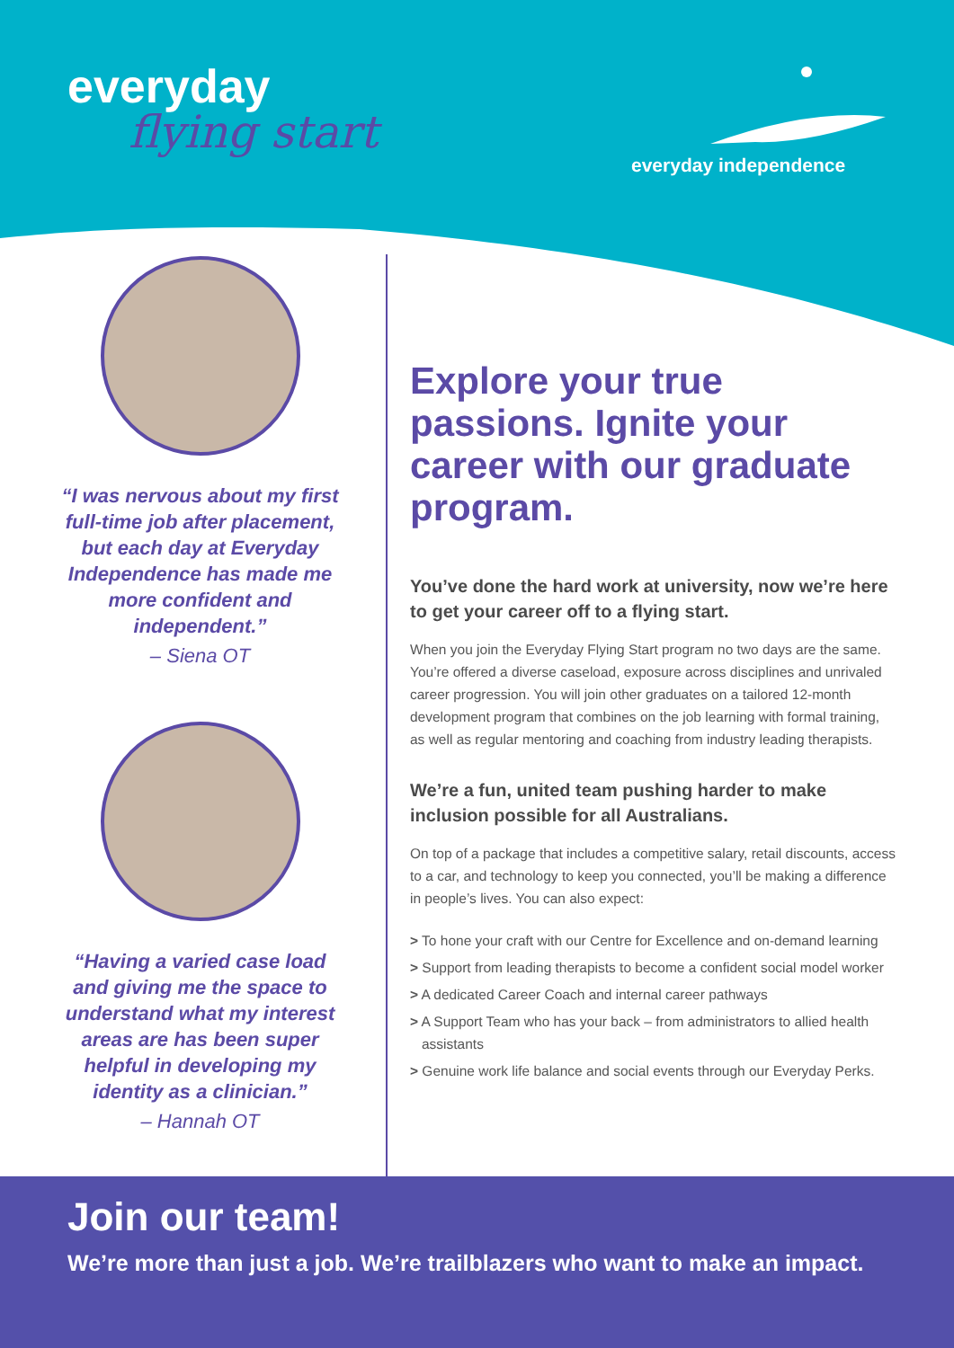everyday
flying start
everyday independence
“I was nervous about my first full-time job after placement, but each day at Everyday Independence has made me more confident and independent.”
– Siena OT
“Having a varied case load and giving me the space to understand what my interest areas are has been super helpful in developing my identity as a clinician.”
– Hannah OT
Explore your true passions. Ignite your career with our graduate program.
You’ve done the hard work at university, now we’re here to get your career off to a flying start.
When you join the Everyday Flying Start program no two days are the same. You’re offered a diverse caseload, exposure across disciplines and unrivaled career progression. You will join other graduates on a tailored 12-month development program that combines on the job learning with formal training, as well as regular mentoring and coaching from industry leading therapists.
We’re a fun, united team pushing harder to make inclusion possible for all Australians.
On top of a package that includes a competitive salary, retail discounts, access to a car, and technology to keep you connected, you’ll be making a difference in people’s lives. You can also expect:
> To hone your craft with our Centre for Excellence and on-demand learning
> Support from leading therapists to become a confident social model worker
> A dedicated Career Coach and internal career pathways
> A Support Team who has your back – from administrators to allied health assistants
> Genuine work life balance and social events through our Everyday Perks.
Join our team!
We’re more than just a job. We’re trailblazers who want to make an impact.